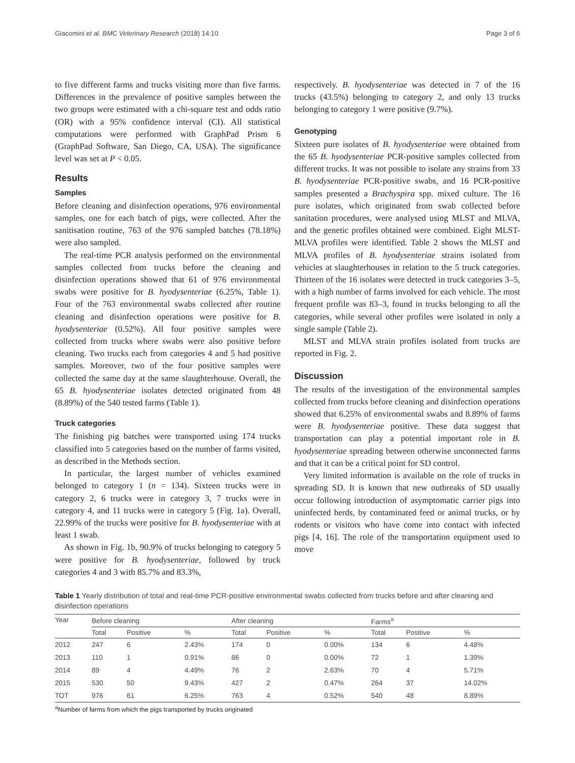Giacomini et al. BMC Veterinary Research (2018) 14:10 Page 3 of 6
to five different farms and trucks visiting more than five farms. Differences in the prevalence of positive samples between the two groups were estimated with a chi-square test and odds ratio (OR) with a 95% confidence interval (CI). All statistical computations were performed with GraphPad Prism 6 (GraphPad Software, San Diego, CA, USA). The significance level was set at P < 0.05.
Results
Samples
Before cleaning and disinfection operations, 976 environmental samples, one for each batch of pigs, were collected. After the sanitisation routine, 763 of the 976 sampled batches (78.18%) were also sampled.
The real-time PCR analysis performed on the environmental samples collected from trucks before the cleaning and disinfection operations showed that 61 of 976 environmental swabs were positive for B. hyodysenteriae (6.25%, Table 1). Four of the 763 environmental swabs collected after routine cleaning and disinfection operations were positive for B. hyodysenteriae (0.52%). All four positive samples were collected from trucks where swabs were also positive before cleaning. Two trucks each from categories 4 and 5 had positive samples. Moreover, two of the four positive samples were collected the same day at the same slaughterhouse. Overall, the 65 B. hyodysenteriae isolates detected originated from 48 (8.89%) of the 540 tested farms (Table 1).
Truck categories
The finishing pig batches were transported using 174 trucks classified into 5 categories based on the number of farms visited, as described in the Methods section.
In particular, the largest number of vehicles examined belonged to category 1 (n = 134). Sixteen trucks were in category 2, 6 trucks were in category 3, 7 trucks were in category 4, and 11 trucks were in category 5 (Fig. 1a). Overall, 22.99% of the trucks were positive for B. hyodysenteriae with at least 1 swab.
As shown in Fig. 1b, 90.9% of trucks belonging to category 5 were positive for B. hyodysenteriae, followed by truck categories 4 and 3 with 85.7% and 83.3%,
respectively. B. hyodysenteriae was detected in 7 of the 16 trucks (43.5%) belonging to category 2, and only 13 trucks belonging to category 1 were positive (9.7%).
Genotyping
Sixteen pure isolates of B. hyodysenteriae were obtained from the 65 B. hyodysenteriae PCR-positive samples collected from different trucks. It was not possible to isolate any strains from 33 B. hyodysenteriae PCR-positive swabs, and 16 PCR-positive samples presented a Brachyspira spp. mixed culture. The 16 pure isolates, which originated from swab collected before sanitation procedures, were analysed using MLST and MLVA, and the genetic profiles obtained were combined. Eight MLST-MLVA profiles were identified. Table 2 shows the MLST and MLVA profiles of B. hyodysenteriae strains isolated from vehicles at slaughterhouses in relation to the 5 truck categories. Thirteen of the 16 isolates were detected in truck categories 3–5, with a high number of farms involved for each vehicle. The most frequent profile was 83–3, found in trucks belonging to all the categories, while several other profiles were isolated in only a single sample (Table 2).
MLST and MLVA strain profiles isolated from trucks are reported in Fig. 2.
Discussion
The results of the investigation of the environmental samples collected from trucks before cleaning and disinfection operations showed that 6.25% of environmental swabs and 8.89% of farms were B. hyodysenteriae positive. These data suggest that transportation can play a potential important role in B. hyodysenteriae spreading between otherwise unconnected farms and that it can be a critical point for SD control.
Very limited information is available on the role of trucks in spreading SD. It is known that new outbreaks of SD usually occur following introduction of asymptomatic carrier pigs into uninfected herds, by contaminated feed or animal trucks, or by rodents or visitors who have come into contact with infected pigs [4, 16]. The role of the transportation equipment used to move
Table 1 Yearly distribution of total and real-time PCR-positive environmental swabs collected from trucks before and after cleaning and disinfection operations
| Year | Before cleaning | | | After cleaning | | | Farms<sup>a</sup> | | |
| --- | --- | --- | --- | --- | --- | --- | --- | --- | --- |
| | Total | Positive | % | Total | Positive | % | Total | Positive | % |
| 2012 | 247 | 6 | 2.43% | 174 | 0 | 0.00% | 134 | 6 | 4.48% |
| 2013 | 110 | 1 | 0.91% | 86 | 0 | 0.00% | 72 | 1 | 1.39% |
| 2014 | 89 | 4 | 4.49% | 76 | 2 | 2.63% | 70 | 4 | 5.71% |
| 2015 | 530 | 50 | 9.43% | 427 | 2 | 0.47% | 264 | 37 | 14.02% |
| TOT | 976 | 61 | 6.25% | 763 | 4 | 0.52% | 540 | 48 | 8.89% |
<sup>a</sup> Number of farms from which the pigs transported by trucks originated